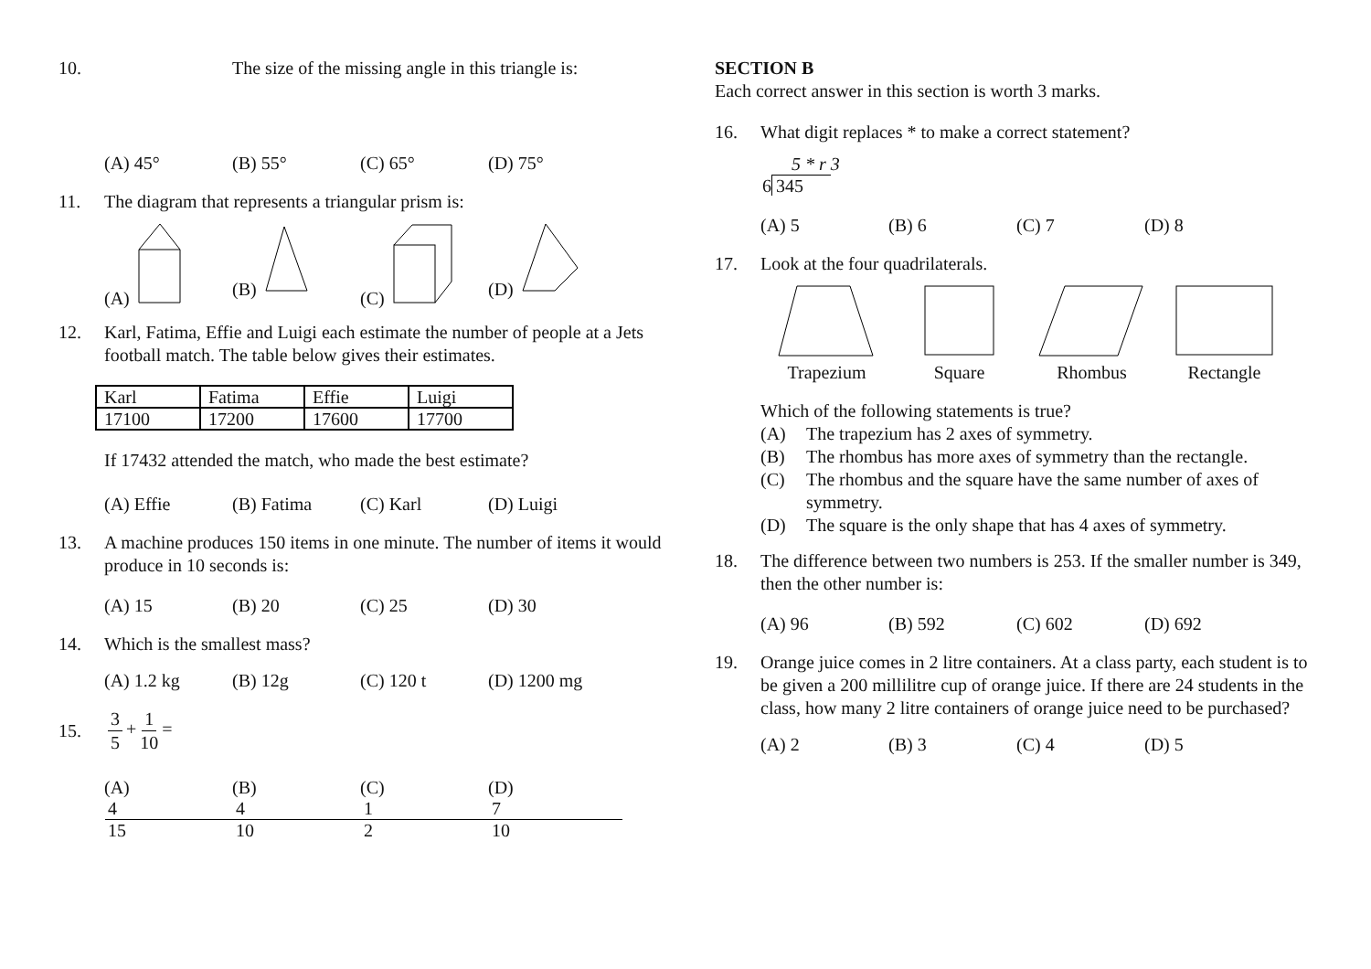10. The size of the missing angle in this triangle is:
(A) 45° (B) 55° (C) 65° (D) 75°
11. The diagram that represents a triangular prism is:
(A) (B) (C) (D)
12. Karl, Fatima, Effie and Luigi each estimate the number of people at a Jets football match. The table below gives their estimates.
| Karl | Fatima | Effie | Luigi |
| 17100 | 17200 | 17600 | 17700 |
If 17432 attended the match, who made the best estimate?
(A) Effie (B) Fatima (C) Karl (D) Luigi
13. A machine produces 150 items in one minute. The number of items it would produce in 10 seconds is:
(A) 15 (B) 20 (C) 25 (D) 30
14. Which is the smallest mass?
(A) 1.2 kg (B) 12g (C) 120 t (D) 1200 mg
15. 3 5 + 1 10 =
(A) 4 15 (B) 4 10 (C) 1 2 (D) 7 10
SECTION B
Each correct answer in this section is worth 3 marks.
16. What digit replaces * to make a correct statement?
5 * r 3
6 345
(A) 5 (B) 6 (C) 7 (D) 8
17. Look at the four quadrilaterals.
Trapezium
Square
Rhombus
Rectangle
Which of the following statements is true?
(A) The trapezium has 2 axes of symmetry.
(B) The rhombus has more axes of symmetry than the rectangle.
(C) The rhombus and the square have the same number of axes of symmetry.
(D) The square is the only shape that has 4 axes of symmetry.
18. The difference between two numbers is 253. If the smaller number is 349, then the other number is:
(A) 96 (B) 592 (C) 602 (D) 692
19. Orange juice comes in 2 litre containers. At a class party, each student is to be given a 200 millilitre cup of orange juice. If there are 24 students in the class, how many 2 litre containers of orange juice need to be purchased?
(A) 2 (B) 3 (C) 4 (D) 5